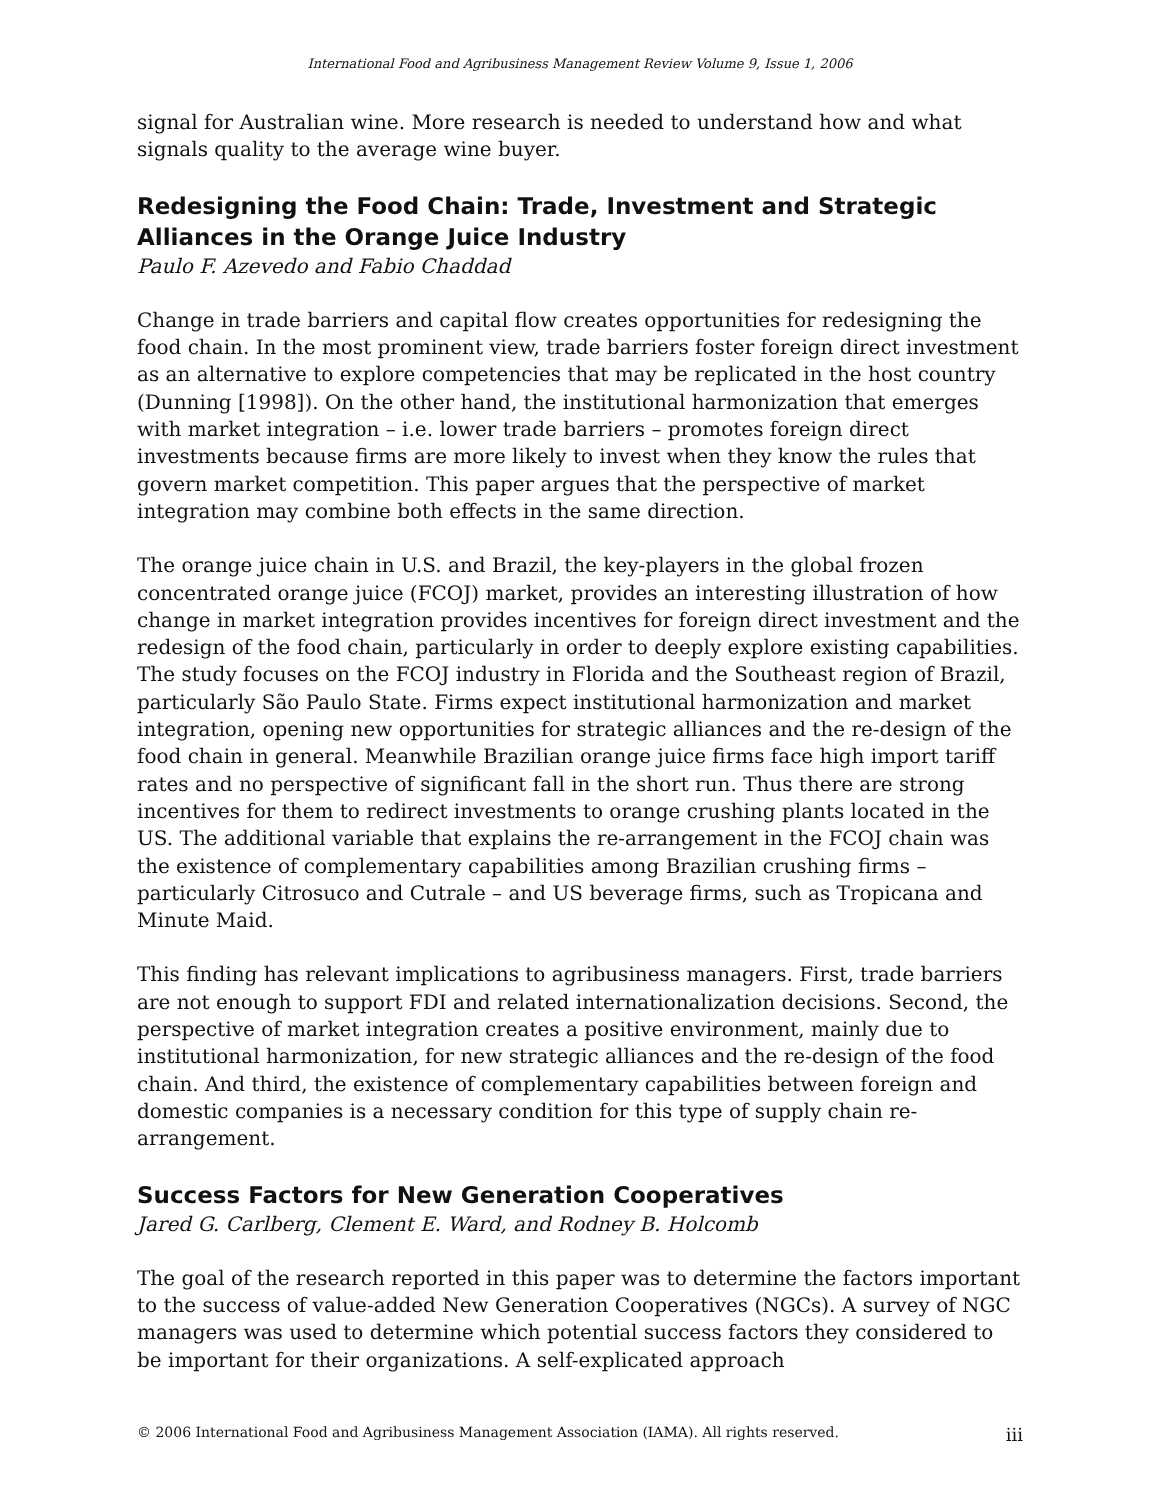International Food and Agribusiness Management Review Volume 9, Issue 1, 2006
signal for Australian wine. More research is needed to understand how and what signals quality to the average wine buyer.
Redesigning the Food Chain: Trade, Investment and Strategic Alliances in the Orange Juice Industry
Paulo F. Azevedo and Fabio Chaddad
Change in trade barriers and capital flow creates opportunities for redesigning the food chain. In the most prominent view, trade barriers foster foreign direct investment as an alternative to explore competencies that may be replicated in the host country (Dunning [1998]). On the other hand, the institutional harmonization that emerges with market integration – i.e. lower trade barriers – promotes foreign direct investments because firms are more likely to invest when they know the rules that govern market competition. This paper argues that the perspective of market integration may combine both effects in the same direction.
The orange juice chain in U.S. and Brazil, the key-players in the global frozen concentrated orange juice (FCOJ) market, provides an interesting illustration of how change in market integration provides incentives for foreign direct investment and the redesign of the food chain, particularly in order to deeply explore existing capabilities. The study focuses on the FCOJ industry in Florida and the Southeast region of Brazil, particularly São Paulo State. Firms expect institutional harmonization and market integration, opening new opportunities for strategic alliances and the re-design of the food chain in general. Meanwhile Brazilian orange juice firms face high import tariff rates and no perspective of significant fall in the short run. Thus there are strong incentives for them to redirect investments to orange crushing plants located in the US. The additional variable that explains the re-arrangement in the FCOJ chain was the existence of complementary capabilities among Brazilian crushing firms – particularly Citrosuco and Cutrale – and US beverage firms, such as Tropicana and Minute Maid.
This finding has relevant implications to agribusiness managers. First, trade barriers are not enough to support FDI and related internationalization decisions. Second, the perspective of market integration creates a positive environment, mainly due to institutional harmonization, for new strategic alliances and the re-design of the food chain. And third, the existence of complementary capabilities between foreign and domestic companies is a necessary condition for this type of supply chain re-arrangement.
Success Factors for New Generation Cooperatives
Jared G. Carlberg, Clement E. Ward, and Rodney B. Holcomb
The goal of the research reported in this paper was to determine the factors important to the success of value-added New Generation Cooperatives (NGCs). A survey of NGC managers was used to determine which potential success factors they considered to be important for their organizations. A self-explicated approach
© 2006 International Food and Agribusiness Management Association (IAMA). All rights reserved. iii